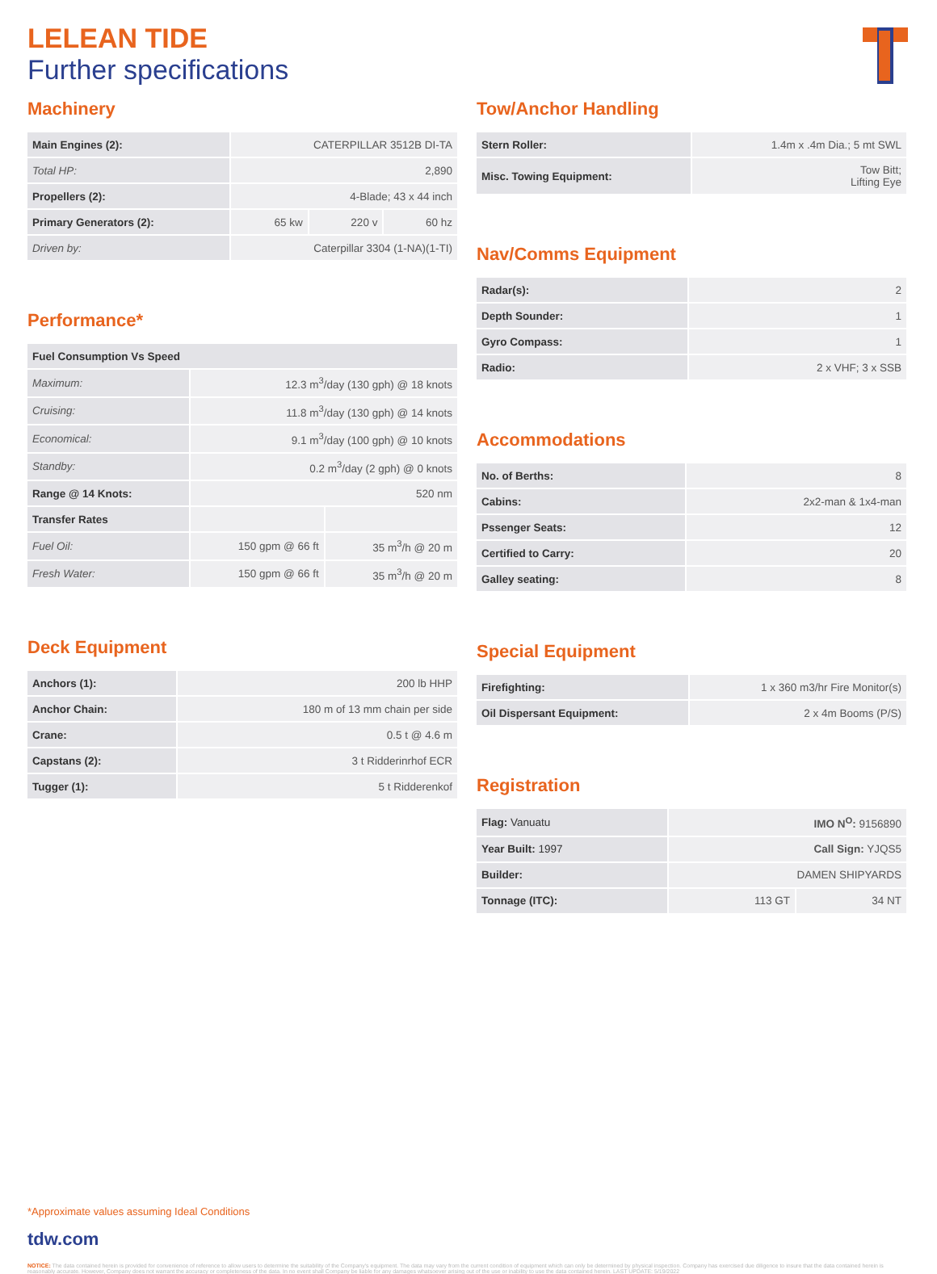LELEAN TIDE
Further specifications
Machinery
| Main Engines (2): | CATERPILLAR 3512B DI-TA | | |
| Total HP: | 2,890 | | |
| Propellers (2): | 4-Blade; 43 x 44 inch | | |
| Primary Generators (2): | 65 kw | 220 v | 60 hz |
| Driven by: | Caterpillar 3304 (1-NA)(1-TI) | | |
Performance*
| Fuel Consumption Vs Speed | | |
| Maximum: | 12.3 m<sup>3</sup>/day (130 gph) @ 18 knots | |
| Cruising: | 11.8 m<sup>3</sup>/day (130 gph) @ 14 knots | |
| Economical: | 9.1 m<sup>3</sup>/day (100 gph) @ 10 knots | |
| Standby: | 0.2 m<sup>3</sup>/day (2 gph) @ 0 knots | |
| Range @ 14 Knots: | 520 nm | |
| Transfer Rates | | |
| Fuel Oil: | 150 gpm @ 66 ft | 35 m<sup>3</sup>/h @ 20 m |
| Fresh Water: | 150 gpm @ 66 ft | 35 m<sup>3</sup>/h @ 20 m |
Deck Equipment
| Anchors (1): | 200 lb HHP |
| Anchor Chain: | 180 m of 13 mm chain per side |
| Crane: | 0.5 t @ 4.6 m |
| Capstans (2): | 3 t Ridderinrhof ECR |
| Tugger (1): | 5 t Ridderenkof |
Tow/Anchor Handling
| Stern Roller: | 1.4m x .4m Dia.; 5 mt SWL |
| Misc. Towing Equipment: | Tow Bitt; Lifting Eye |
Nav/Comms Equipment
| Radar(s): | 2 |
| Depth Sounder: | 1 |
| Gyro Compass: | 1 |
| Radio: | 2 x VHF; 3 x SSB |
Accommodations
| No. of Berths: | 8 |
| Cabins: | 2x2-man & 1x4-man |
| Pssenger Seats: | 12 |
| Certified to Carry: | 20 |
| Galley seating: | 8 |
Special Equipment
| Firefighting: | 1 x 360 m3/hr Fire Monitor(s) |
| Oil Dispersant Equipment: | 2 x 4m Booms (P/S) |
Registration
| Flag: Vanuatu | IMO N<sup>O</sup>: 9156890 | |
| Year Built: 1997 | Call Sign: YJQS5 | |
| Builder: | DAMEN SHIPYARDS | |
| Tonnage (ITC): | 113 GT | 34 NT |
*Approximate values assuming Ideal Conditions
tdw.com
NOTICE: The data contained herein is provided for convenience of reference to allow users to determine the suitability of the Company's equipment. The data may vary from the current condition of equipment which can only be determined by physical inspection. Company has exercised due diligence to insure that the data contained herein is reasonably accurate. However, Company does not warrant the accuracy or completeness of the data. In no event shall Company be liable for any damages whatsoever arising out of the use or inability to use the data contained herein. LAST UPDATE: 5/19/2022